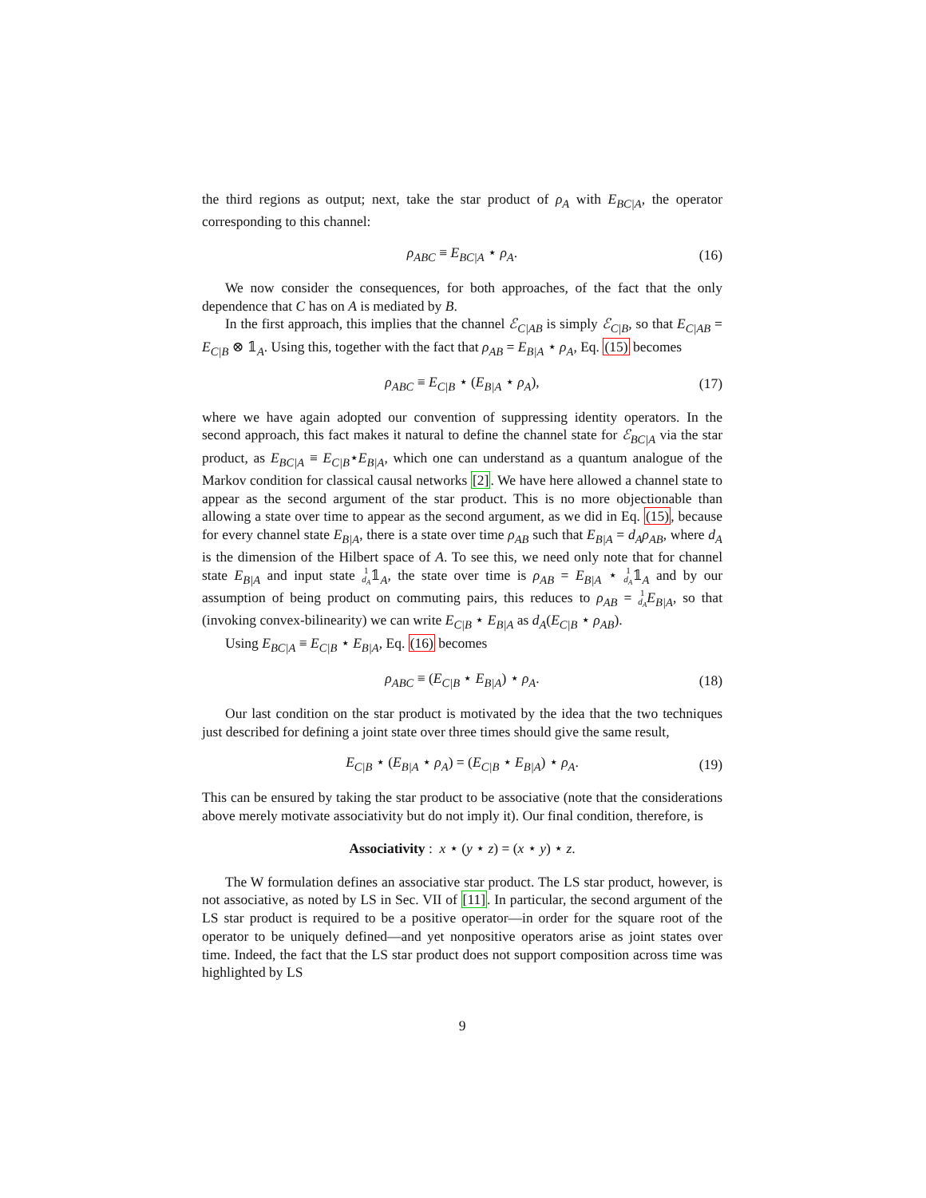the third regions as output; next, take the star product of ρ<sub>A</sub> with E<sub>BC|A</sub>, the operator corresponding to this channel:
ρ<sub>ABC</sub> ≡ E<sub>BC|A</sub> ⋆ ρ<sub>A</sub>. (16)
We now consider the consequences, for both approaches, of the fact that the only dependence that C has on A is mediated by B.
In the first approach, this implies that the channel ℰ<sub>C|AB</sub> is simply ℰ<sub>C|B</sub>, so that E<sub>C|AB</sub> = E<sub>C|B</sub> ⊗ 𝟙<sub>A</sub>. Using this, together with the fact that ρ<sub>AB</sub> = E<sub>B|A</sub> ⋆ ρ<sub>A</sub>, Eq. (15) becomes
ρ<sub>ABC</sub> ≡ E<sub>C|B</sub> ⋆ (E<sub>B|A</sub> ⋆ ρ<sub>A</sub>), (17)
where we have again adopted our convention of suppressing identity operators. In the second approach, this fact makes it natural to define the channel state for ℰ<sub>BC|A</sub> via the star product, as E<sub>BC|A</sub> ≡ E<sub>C|B</sub>⋆E<sub>B|A</sub>, which one can understand as a quantum analogue of the Markov condition for classical causal networks [2]. We have here allowed a channel state to appear as the second argument of the star product. This is no more objectionable than allowing a state over time to appear as the second argument, as we did in Eq. (15), because for every channel state E<sub>B|A</sub>, there is a state over time ρ<sub>AB</sub> such that E<sub>B|A</sub> = d<sub>A</sub>ρ<sub>AB</sub>, where d<sub>A</sub> is the dimension of the Hilbert space of A. To see this, we need only note that for channel state E<sub>B|A</sub> and input state 1
d<sub>A</sub>𝟙<sub>A</sub>, the state over time is ρ<sub>AB</sub> = E<sub>B|A</sub> ⋆ 1
d<sub>A</sub>𝟙<sub>A</sub> and by our assumption of being product on commuting pairs, this reduces to ρ<sub>AB</sub> = 1
d<sub>A</sub> E<sub>B|A</sub>, so that (invoking convex-bilinearity) we can write E<sub>C|B</sub> ⋆ E<sub>B|A</sub> as d<sub>A</sub>(E<sub>C|B</sub> ⋆ ρ<sub>AB</sub>).
Using E<sub>BC|A</sub> ≡ E<sub>C|B</sub> ⋆ E<sub>B|A</sub>, Eq. (16) becomes
ρ<sub>ABC</sub> ≡ (E<sub>C|B</sub> ⋆ E<sub>B|A</sub>) ⋆ ρ<sub>A</sub>. (18)
Our last condition on the star product is motivated by the idea that the two techniques just described for defining a joint state over three times should give the same result,
E<sub>C|B</sub> ⋆ (E<sub>B|A</sub> ⋆ ρ<sub>A</sub>) = (E<sub>C|B</sub> ⋆ E<sub>B|A</sub>) ⋆ ρ<sub>A</sub>. (19)
This can be ensured by taking the star product to be associative (note that the considerations above merely motivate associativity but do not imply it). Our final condition, therefore, is
Associativity : x ⋆ (y ⋆ z) = (x ⋆ y) ⋆ z.
The W formulation defines an associative star product. The LS star product, however, is not associative, as noted by LS in Sec. VII of [11]. In particular, the second argument of the LS star product is required to be a positive operator—in order for the square root of the operator to be uniquely defined—and yet nonpositive operators arise as joint states over time. Indeed, the fact that the LS star product does not support composition across time was highlighted by LS
9